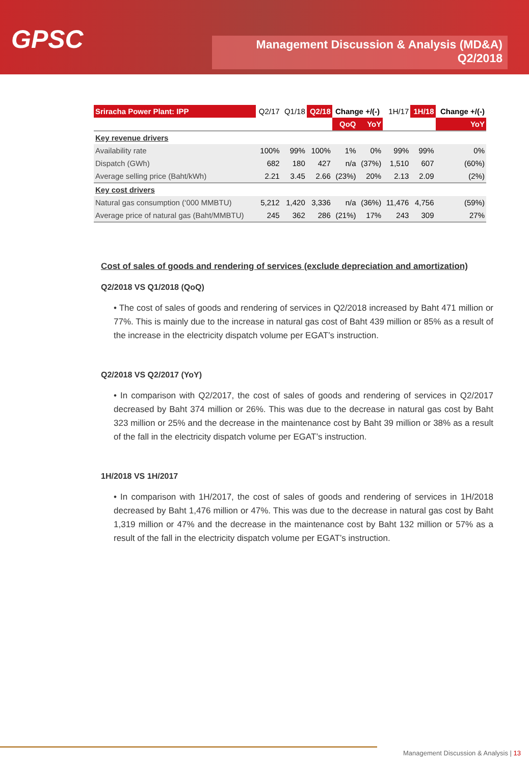GPSC
Management Discussion & Analysis (MD&A)
Q2/2018
| Sriracha Power Plant: IPP | Q2/17 | Q1/18 | Q2/18 | Change +/(-) | | 1H/17 | 1H/18 | Change +/(-) |
| --- | --- | --- | --- | --- | --- | --- | --- | --- |
| | | | | QoQ | YoY | | | YoY |
| Key revenue drivers | | | | | | | | |
| Availability rate | 100% | 99% | 100% | 1% | 0% | 99% | 99% | 0% |
| Dispatch (GWh) | 682 | 180 | 427 | n/a | (37%) | 1,510 | 607 | (60%) |
| Average selling price (Baht/kWh) | 2.21 | 3.45 | 2.66 | (23%) | 20% | 2.13 | 2.09 | (2%) |
| Key cost drivers | | | | | | | | |
| Natural gas consumption (‘000 MMBTU) | 5,212 | 1,420 | 3,336 | n/a | (36%) | 11,476 | 4,756 | (59%) |
| Average price of natural gas (Baht/MMBTU) | 245 | 362 | 286 | (21%) | 17% | 243 | 309 | 27% |
Cost of sales of goods and rendering of services (exclude depreciation and amortization)
Q2/2018 VS Q1/2018 (QoQ)
• The cost of sales of goods and rendering of services in Q2/2018 increased by Baht 471 million or 77%. This is mainly due to the increase in natural gas cost of Baht 439 million or 85% as a result of the increase in the electricity dispatch volume per EGAT’s instruction.
Q2/2018 VS Q2/2017 (YoY)
• In comparison with Q2/2017, the cost of sales of goods and rendering of services in Q2/2017 decreased by Baht 374 million or 26%. This was due to the decrease in natural gas cost by Baht 323 million or 25% and the decrease in the maintenance cost by Baht 39 million or 38% as a result of the fall in the electricity dispatch volume per EGAT’s instruction.
1H/2018 VS 1H/2017
• In comparison with 1H/2017, the cost of sales of goods and rendering of services in 1H/2018 decreased by Baht 1,476 million or 47%. This was due to the decrease in natural gas cost by Baht 1,319 million or 47% and the decrease in the maintenance cost by Baht 132 million or 57% as a result of the fall in the electricity dispatch volume per EGAT’s instruction.
Management Discussion & Analysis | 13